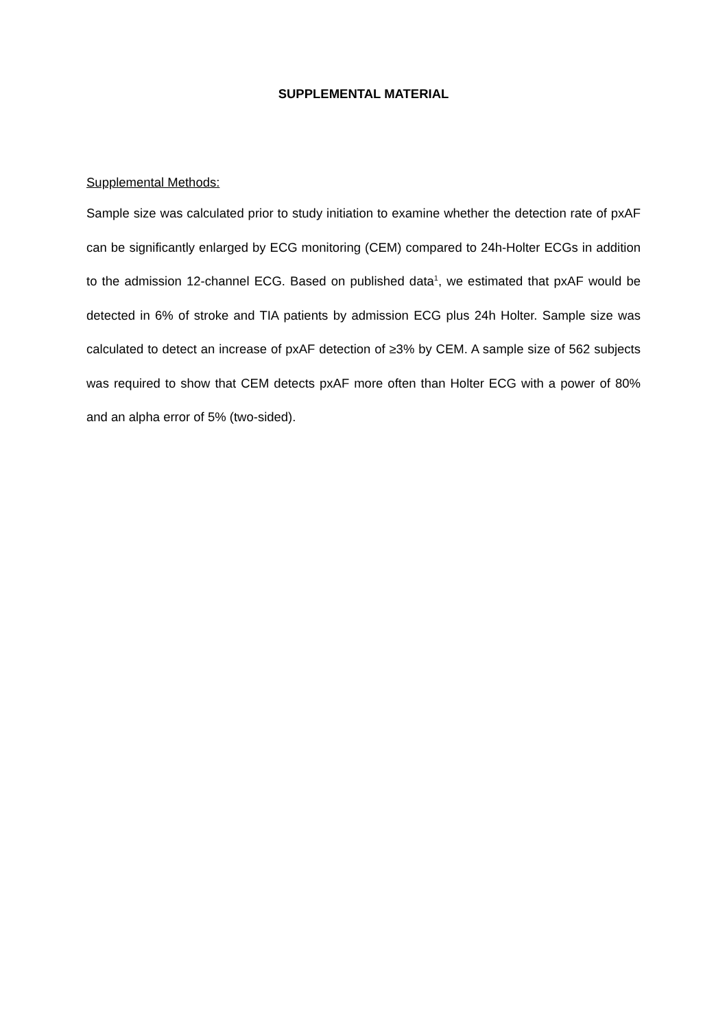SUPPLEMENTAL MATERIAL
Supplemental Methods:
Sample size was calculated prior to study initiation to examine whether the detection rate of pxAF can be significantly enlarged by ECG monitoring (CEM) compared to 24h-Holter ECGs in addition to the admission 12-channel ECG. Based on published data<sup>1</sup>, we estimated that pxAF would be detected in 6% of stroke and TIA patients by admission ECG plus 24h Holter. Sample size was calculated to detect an increase of pxAF detection of ≥3% by CEM. A sample size of 562 subjects was required to show that CEM detects pxAF more often than Holter ECG with a power of 80% and an alpha error of 5% (two-sided).